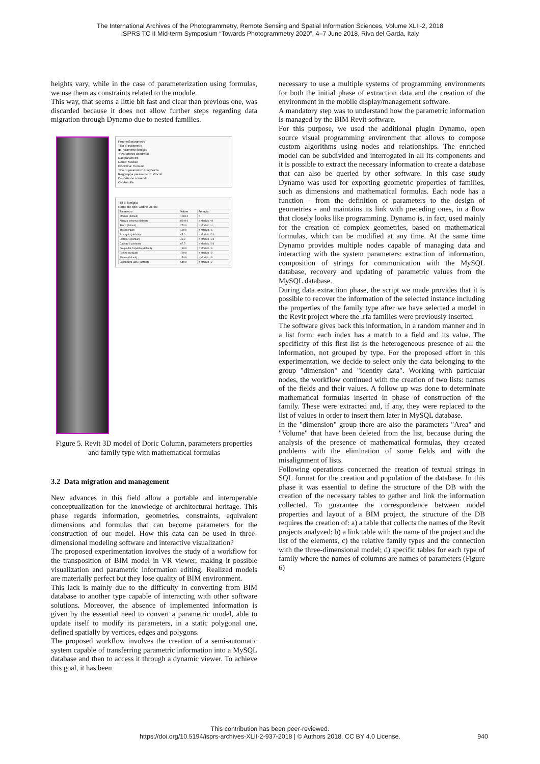The International Archives of the Photogrammetry, Remote Sensing and Spatial Information Sciences, Volume XLII-2, 2018
ISPRS TC II Mid-term Symposium “Towards Photogrammetry 2020”, 4–7 June 2018, Riva del Garda, Italy
heights vary, while in the case of parameterization using formulas, we use them as constraints related to the module.
This way, that seems a little bit fast and clear than previous one, was discarded because it does not allow further steps regarding data migration through Dynamo due to nested families.
Proprietà parametro
Tipo di parametro
◉ Parametro famiglia
○ Parametro condiviso
Dati parametro
Nome: Modulo
Disciplina: Comune
Tipo di parametro: Lunghezza
Raggruppa parametro in: Vincoli
Descrizione comandi:
OK Annulla
Tipi di famiglia
Nome del tipo: Ordine Dorico
| Parametro | Valore | Formula |
| --- | --- | --- |
| Modulo (default) | 1080.0 | = |
| Altezza colonna (default) | 8640.0 | = Modulo * 8 |
| Plinto (default) | 270.0 | = Modulo / 4 |
| Toro (default) | 180.0 | = Modulo / 6 |
| Astragalo (default) | 45.0 | = Modulo / 24 |
| Listello 1 (default) | 45.0 | = Modulo / 24 |
| Cavetto 1 (default) | 67.5 | = Modulo / 16 |
| Fregio del Capitello (default) | 180.0 | = Modulo / 6 |
| Echino (default) | 120.0 | = Modulo / 9 |
| Abaco (default) | 120.0 | = Modulo / 9 |
| Lunghezza Base (default) | 540.0 | = Modulo / 2 |
Figure 5. Revit 3D model of Doric Column, parameters properties and family type with mathematical formulas
3.2 Data migration and management
New advances in this field allow a portable and interoperable conceptualization for the knowledge of architectural heritage. This phase regards information, geometries, constraints, equivalent dimensions and formulas that can become parameters for the construction of our model. How this data can be used in three-dimensional modeling software and interactive visualization?
The proposed experimentation involves the study of a workflow for the transposition of BIM model in VR viewer, making it possible visualization and parametric information editing. Realized models are materially perfect but they lose quality of BIM environment.
This lack is mainly due to the difficulty in converting from BIM database to another type capable of interacting with other software solutions. Moreover, the absence of implemented information is given by the essential need to convert a parametric model, able to update itself to modify its parameters, in a static polygonal one, defined spatially by vertices, edges and polygons.
The proposed workflow involves the creation of a semi-automatic system capable of transferring parametric information into a MySQL database and then to access it through a dynamic viewer. To achieve this goal, it has been
necessary to use a multiple systems of programming environments for both the initial phase of extraction data and the creation of the environment in the mobile display/management software.
A mandatory step was to understand how the parametric information is managed by the BIM Revit software.
For this purpose, we used the additional plugin Dynamo, open source visual programming environment that allows to compose custom algorithms using nodes and relationships. The enriched model can be subdivided and interrogated in all its components and it is possible to extract the necessary information to create a database that can also be queried by other software. In this case study Dynamo was used for exporting geometric properties of families, such as dimensions and mathematical formulas. Each node has a function - from the definition of parameters to the design of geometries - and maintains its link with preceding ones, in a flow that closely looks like programming. Dynamo is, in fact, used mainly for the creation of complex geometries, based on mathematical formulas, which can be modified at any time. At the same time Dynamo provides multiple nodes capable of managing data and interacting with the system parameters: extraction of information, composition of strings for communication with the MySQL database, recovery and updating of parametric values from the MySQL database.
During data extraction phase, the script we made provides that it is possible to recover the information of the selected instance including the properties of the family type after we have selected a model in the Revit project where the .rfa families were previously inserted.
The software gives back this information, in a random manner and in a list form: each index has a match to a field and its value. The specificity of this first list is the heterogeneous presence of all the information, not grouped by type. For the proposed effort in this experimentation, we decide to select only the data belonging to the group "dimension" and "identity data". Working with particular nodes, the workflow continued with the creation of two lists: names of the fields and their values. A follow up was done to determinate mathematical formulas inserted in phase of construction of the family. These were extracted and, if any, they were replaced to the list of values in order to insert them later in MySQL database.
In the "dimension" group there are also the parameters "Area" and "Volume" that have been deleted from the list, because during the analysis of the presence of mathematical formulas, they created problems with the elimination of some fields and with the misalignment of lists.
Following operations concerned the creation of textual strings in SQL format for the creation and population of the database. In this phase it was essential to define the structure of the DB with the creation of the necessary tables to gather and link the information collected. To guarantee the correspondence between model properties and layout of a BIM project, the structure of the DB requires the creation of: a) a table that collects the names of the Revit projects analyzed; b) a link table with the name of the project and the list of the elements, c) the relative family types and the connection with the three-dimensional model; d) specific tables for each type of family where the names of columns are names of parameters (Figure 6)
This contribution has been peer-reviewed.
https://doi.org/10.5194/isprs-archives-XLII-2-937-2018 | © Authors 2018. CC BY 4.0 License.
940